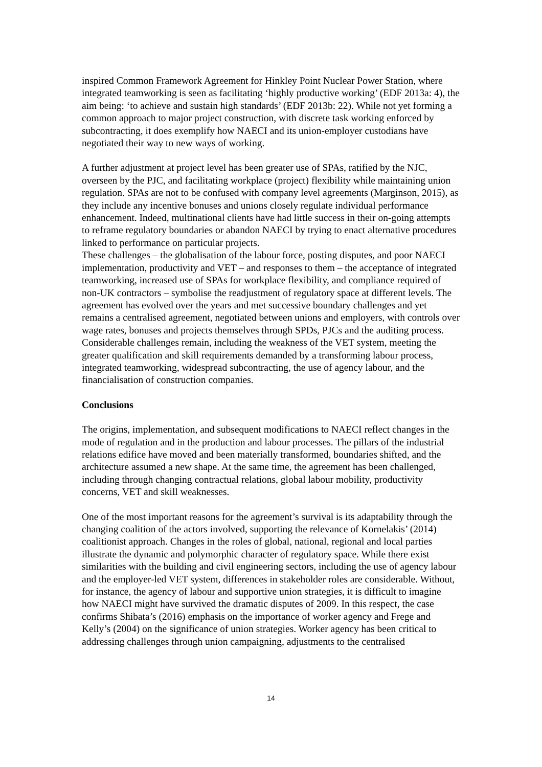inspired Common Framework Agreement for Hinkley Point Nuclear Power Station, where integrated teamworking is seen as facilitating ‘highly productive working’ (EDF 2013a: 4), the aim being: ‘to achieve and sustain high standards’ (EDF 2013b: 22). While not yet forming a common approach to major project construction, with discrete task working enforced by subcontracting, it does exemplify how NAECI and its union-employer custodians have negotiated their way to new ways of working.
A further adjustment at project level has been greater use of SPAs, ratified by the NJC, overseen by the PJC, and facilitating workplace (project) flexibility while maintaining union regulation. SPAs are not to be confused with company level agreements (Marginson, 2015), as they include any incentive bonuses and unions closely regulate individual performance enhancement. Indeed, multinational clients have had little success in their on-going attempts to reframe regulatory boundaries or abandon NAECI by trying to enact alternative procedures linked to performance on particular projects.
These challenges – the globalisation of the labour force, posting disputes, and poor NAECI implementation, productivity and VET – and responses to them – the acceptance of integrated teamworking, increased use of SPAs for workplace flexibility, and compliance required of non-UK contractors – symbolise the readjustment of regulatory space at different levels. The agreement has evolved over the years and met successive boundary challenges and yet remains a centralised agreement, negotiated between unions and employers, with controls over wage rates, bonuses and projects themselves through SPDs, PJCs and the auditing process. Considerable challenges remain, including the weakness of the VET system, meeting the greater qualification and skill requirements demanded by a transforming labour process, integrated teamworking, widespread subcontracting, the use of agency labour, and the financialisation of construction companies.
Conclusions
The origins, implementation, and subsequent modifications to NAECI reflect changes in the mode of regulation and in the production and labour processes. The pillars of the industrial relations edifice have moved and been materially transformed, boundaries shifted, and the architecture assumed a new shape. At the same time, the agreement has been challenged, including through changing contractual relations, global labour mobility, productivity concerns, VET and skill weaknesses.
One of the most important reasons for the agreement’s survival is its adaptability through the changing coalition of the actors involved, supporting the relevance of Kornelakis’ (2014) coalitionist approach. Changes in the roles of global, national, regional and local parties illustrate the dynamic and polymorphic character of regulatory space. While there exist similarities with the building and civil engineering sectors, including the use of agency labour and the employer-led VET system, differences in stakeholder roles are considerable. Without, for instance, the agency of labour and supportive union strategies, it is difficult to imagine how NAECI might have survived the dramatic disputes of 2009. In this respect, the case confirms Shibata’s (2016) emphasis on the importance of worker agency and Frege and Kelly’s (2004) on the significance of union strategies. Worker agency has been critical to addressing challenges through union campaigning, adjustments to the centralised
14